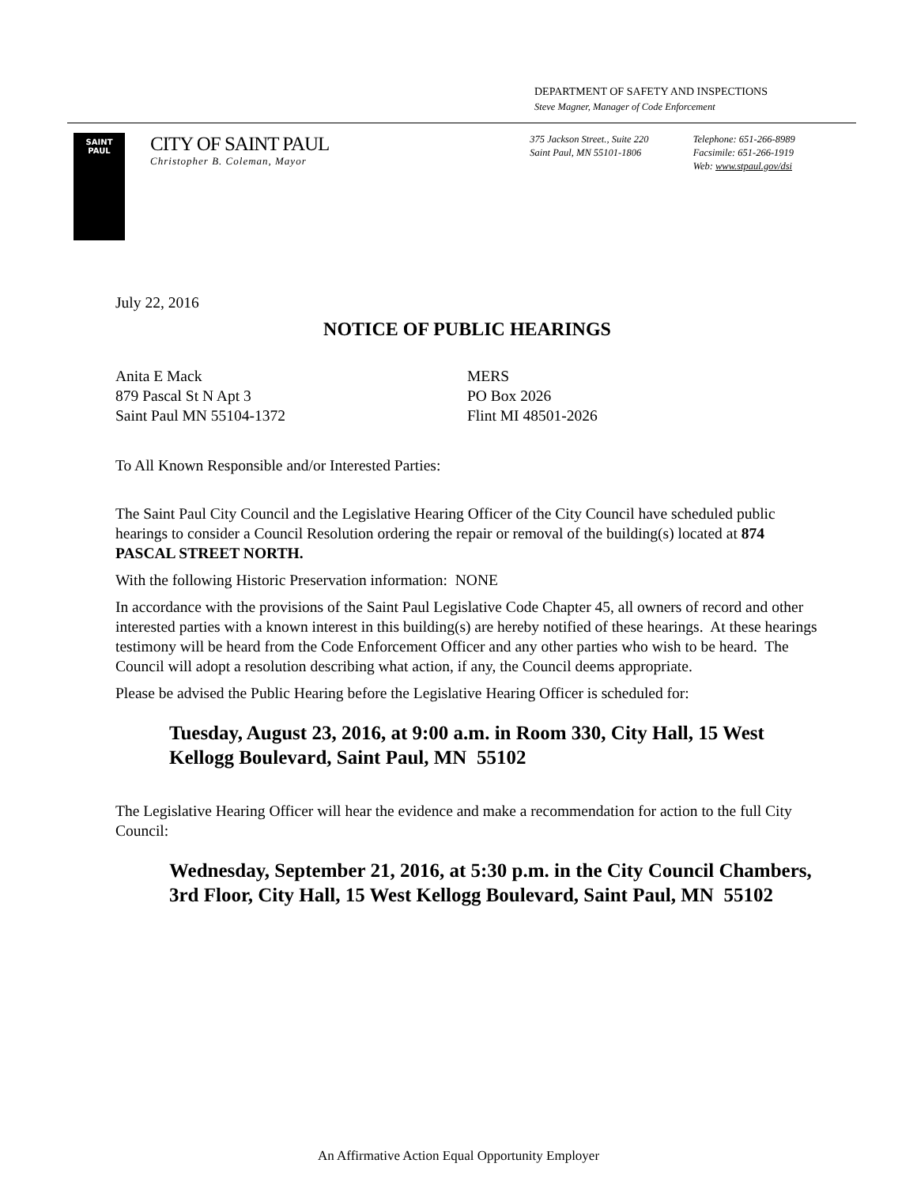DEPARTMENT OF SAFETY AND INSPECTIONS
Steve Magner, Manager of Code Enforcement
SAINT
PAUL
CITY OF SAINT PAUL
Christopher B. Coleman, Mayor
375 Jackson Street., Suite 220
Saint Paul, MN 55101-1806
Telephone: 651-266-8989
Facsimile: 651-266-1919
Web: www.stpaul.gov/dsi
July 22, 2016
NOTICE OF PUBLIC HEARINGS
Anita E Mack
879 Pascal St N Apt 3
Saint Paul MN 55104-1372
MERS
PO Box 2026
Flint MI 48501-2026
To All Known Responsible and/or Interested Parties:
The Saint Paul City Council and the Legislative Hearing Officer of the City Council have scheduled public hearings to consider a Council Resolution ordering the repair or removal of the building(s) located at 874 PASCAL STREET NORTH.
With the following Historic Preservation information: NONE
In accordance with the provisions of the Saint Paul Legislative Code Chapter 45, all owners of record and other interested parties with a known interest in this building(s) are hereby notified of these hearings. At these hearings testimony will be heard from the Code Enforcement Officer and any other parties who wish to be heard. The Council will adopt a resolution describing what action, if any, the Council deems appropriate.
Please be advised the Public Hearing before the Legislative Hearing Officer is scheduled for:
Tuesday, August 23, 2016, at 9:00 a.m. in Room 330, City Hall, 15 West Kellogg Boulevard, Saint Paul, MN 55102
The Legislative Hearing Officer will hear the evidence and make a recommendation for action to the full City Council:
Wednesday, September 21, 2016, at 5:30 p.m. in the City Council Chambers, 3rd Floor, City Hall, 15 West Kellogg Boulevard, Saint Paul, MN 55102
An Affirmative Action Equal Opportunity Employer